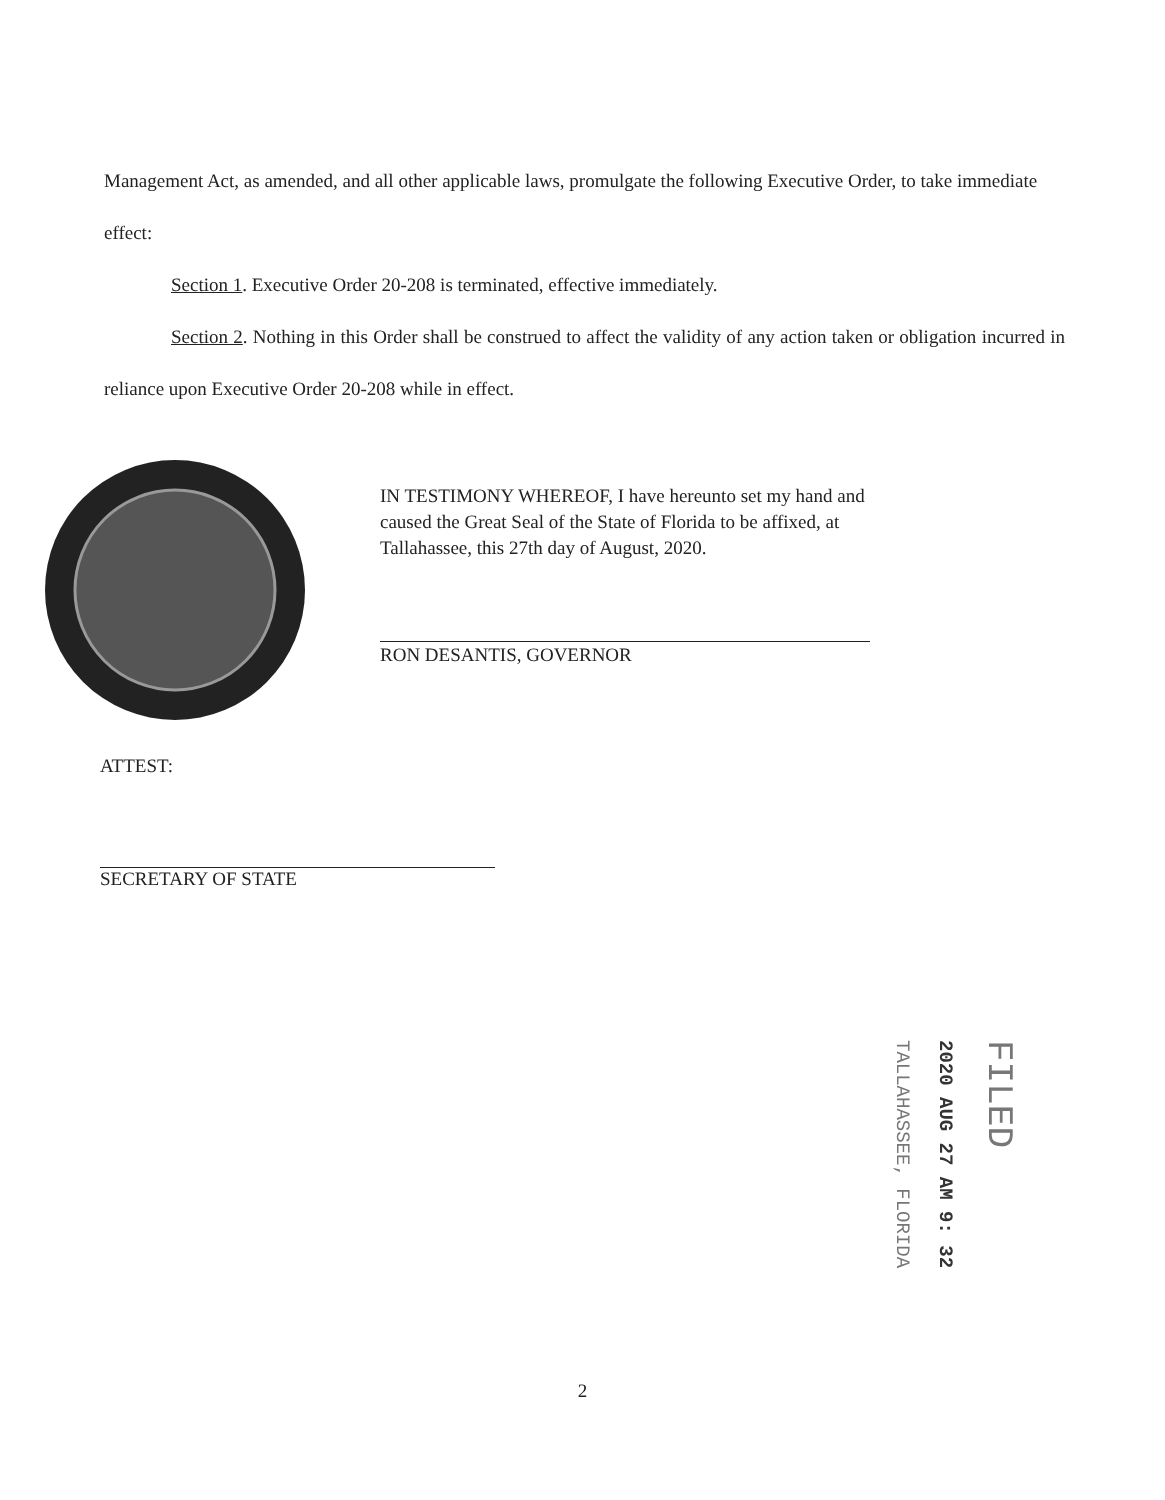Management Act, as amended, and all other applicable laws, promulgate the following Executive Order, to take immediate effect:
Section 1. Executive Order 20-208 is terminated, effective immediately.
Section 2. Nothing in this Order shall be construed to affect the validity of any action taken or obligation incurred in reliance upon Executive Order 20-208 while in effect.
IN TESTIMONY WHEREOF, I have hereunto set my hand and caused the Great Seal of the State of Florida to be affixed, at Tallahassee, this 27th day of August, 2020.
RON DESANTIS, GOVERNOR
ATTEST:
SECRETARY OF STATE
TALLAHASSEE, FLORIDA
2020 AUG 27 AM 9: 32
FILED
2